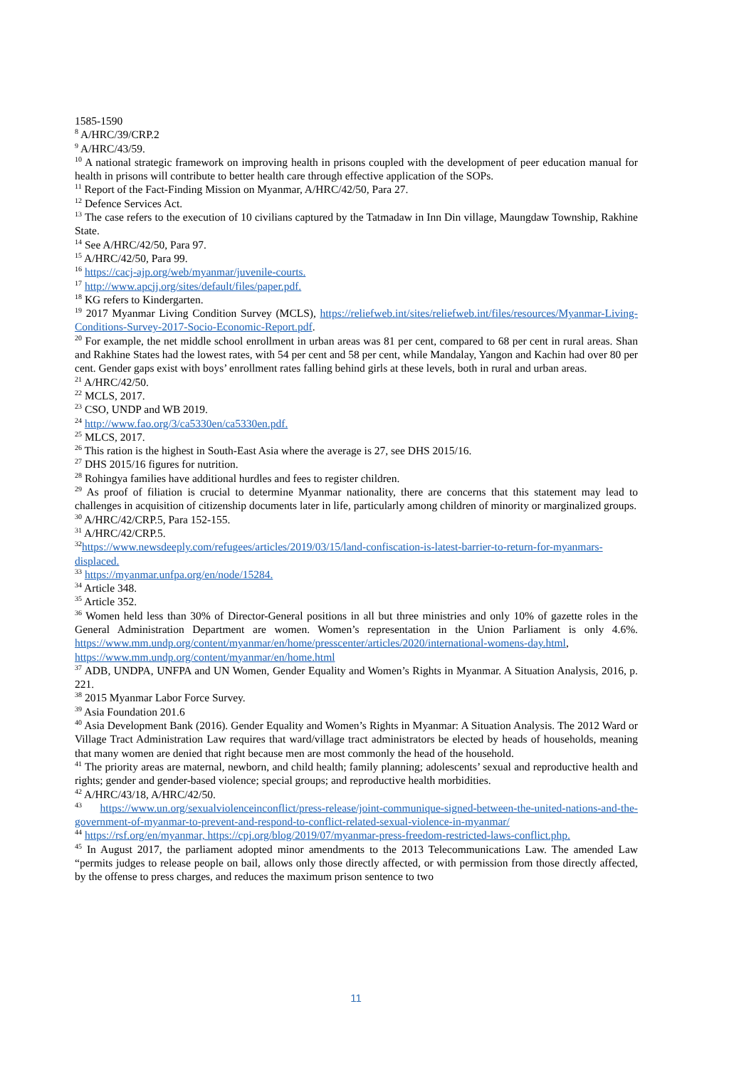1585-1590
<sup>8</sup> A/HRC/39/CRP.2
<sup>9</sup> A/HRC/43/59.
<sup>10</sup> A national strategic framework on improving health in prisons coupled with the development of peer education manual for health in prisons will contribute to better health care through effective application of the SOPs.
<sup>11</sup> Report of the Fact-Finding Mission on Myanmar, A/HRC/42/50, Para 27.
<sup>12</sup> Defence Services Act.
<sup>13</sup> The case refers to the execution of 10 civilians captured by the Tatmadaw in Inn Din village, Maungdaw Township, Rakhine State.
<sup>14</sup> See A/HRC/42/50, Para 97.
<sup>15</sup> A/HRC/42/50, Para 99.
<sup>16</sup> https://cacj-ajp.org/web/myanmar/juvenile-courts.
<sup>17</sup> http://www.apcjj.org/sites/default/files/paper.pdf.
<sup>18</sup> KG refers to Kindergarten.
<sup>19</sup> 2017 Myanmar Living Condition Survey (MCLS), https://reliefweb.int/sites/reliefweb.int/files/resources/Myanmar-Living-Conditions-Survey-2017-Socio-Economic-Report.pdf.
<sup>20</sup> For example, the net middle school enrollment in urban areas was 81 per cent, compared to 68 per cent in rural areas. Shan and Rakhine States had the lowest rates, with 54 per cent and 58 per cent, while Mandalay, Yangon and Kachin had over 80 per cent. Gender gaps exist with boys’ enrollment rates falling behind girls at these levels, both in rural and urban areas.
<sup>21</sup> A/HRC/42/50.
<sup>22</sup> MCLS, 2017.
<sup>23</sup> CSO, UNDP and WB 2019.
<sup>24</sup> http://www.fao.org/3/ca5330en/ca5330en.pdf.
<sup>25</sup> MLCS, 2017.
<sup>26</sup> This ration is the highest in South-East Asia where the average is 27, see DHS 2015/16.
<sup>27</sup> DHS 2015/16 figures for nutrition.
<sup>28</sup> Rohingya families have additional hurdles and fees to register children.
<sup>29</sup> As proof of filiation is crucial to determine Myanmar nationality, there are concerns that this statement may lead to challenges in acquisition of citizenship documents later in life, particularly among children of minority or marginalized groups.
<sup>30</sup> A/HRC/42/CRP.5, Para 152-155.
<sup>31</sup> A/HRC/42/CRP.5.
<sup>32</sup> https://www.newsdeeply.com/refugees/articles/2019/03/15/land-confiscation-is-latest-barrier-to-return-for-myanmars-displaced.
<sup>33</sup> https://myanmar.unfpa.org/en/node/15284.
<sup>34</sup> Article 348.
<sup>35</sup> Article 352.
<sup>36</sup> Women held less than 30% of Director-General positions in all but three ministries and only 10% of gazette roles in the General Administration Department are women. Women’s representation in the Union Parliament is only 4.6%. https://www.mm.undp.org/content/myanmar/en/home/presscenter/articles/2020/international-womens-day.html, https://www.mm.undp.org/content/myanmar/en/home.html
<sup>37</sup> ADB, UNDPA, UNFPA and UN Women, Gender Equality and Women’s Rights in Myanmar. A Situation Analysis, 2016, p. 221.
<sup>38</sup> 2015 Myanmar Labor Force Survey.
<sup>39</sup> Asia Foundation 201.6
<sup>40</sup> Asia Development Bank (2016). Gender Equality and Women’s Rights in Myanmar: A Situation Analysis. The 2012 Ward or Village Tract Administration Law requires that ward/village tract administrators be elected by heads of households, meaning that many women are denied that right because men are most commonly the head of the household.
<sup>41</sup> The priority areas are maternal, newborn, and child health; family planning; adolescents’ sexual and reproductive health and rights; gender and gender-based violence; special groups; and reproductive health morbidities.
<sup>42</sup> A/HRC/43/18, A/HRC/42/50.
<sup>43</sup> https://www.un.org/sexualviolenceinconflict/press-release/joint-communique-signed-between-the-united-nations-and-the-government-of-myanmar-to-prevent-and-respond-to-conflict-related-sexual-violence-in-myanmar/
<sup>44</sup> https://rsf.org/en/myanmar, https://cpj.org/blog/2019/07/myanmar-press-freedom-restricted-laws-conflict.php.
<sup>45</sup> In August 2017, the parliament adopted minor amendments to the 2013 Telecommunications Law. The amended Law “permits judges to release people on bail, allows only those directly affected, or with permission from those directly affected, by the offense to press charges, and reduces the maximum prison sentence to two
11